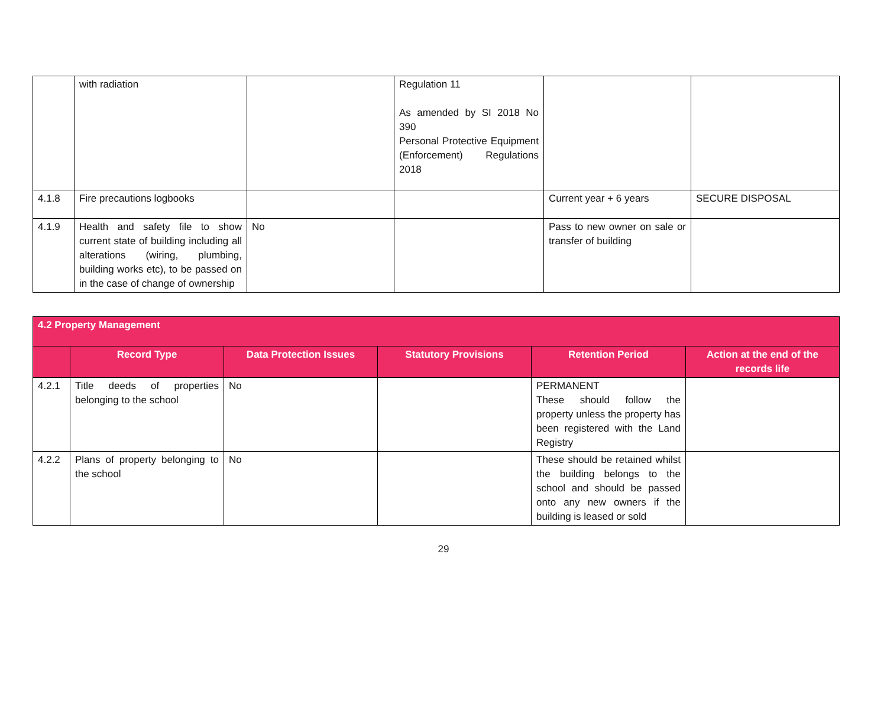| | with radiation | | Regulation 11 As amended by SI 2018 No 390 Personal Protective Equipment (Enforcement) Regulations 2018 | | |
| 4.1.8 | Fire precautions logbooks | | | Current year + 6 years | SECURE DISPOSAL |
| 4.1.9 | Health and safety file to show current state of building including all alterations (wiring, plumbing, building works etc), to be passed on in the case of change of ownership | No | | Pass to new owner on sale or transfer of building | |
| 4.2 Property Management | | | | | |
| | Record Type | Data Protection Issues | Statutory Provisions | Retention Period | Action at the end of the records life |
| 4.2.1 | Title deeds of properties belonging to the school | No | | PERMANENT These should follow the property unless the property has been registered with the Land Registry | |
| 4.2.2 | Plans of property belonging to the school | No | | These should be retained whilst the building belongs to the school and should be passed onto any new owners if the building is leased or sold | |
29